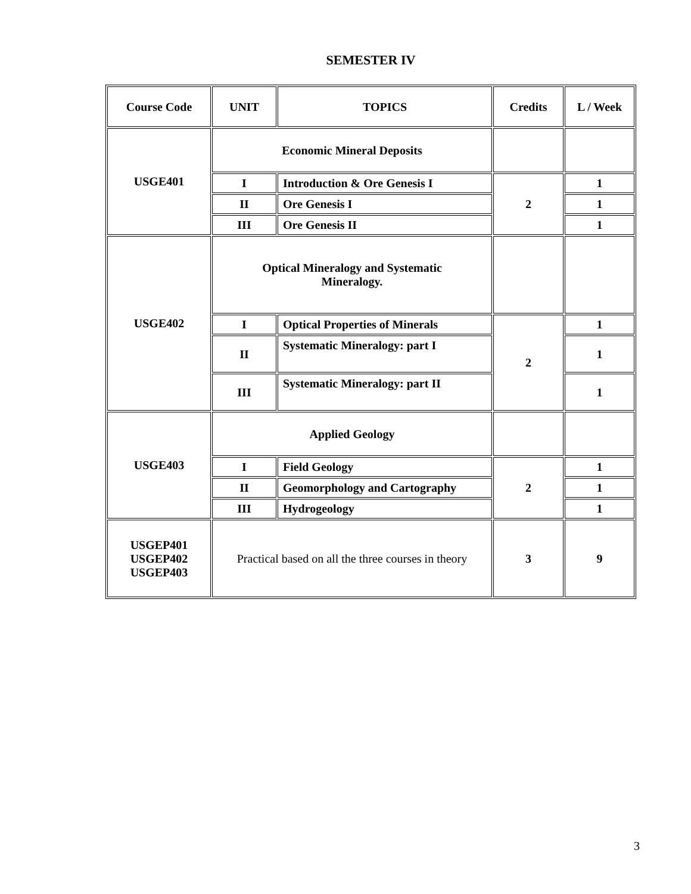SEMESTER IV
| Course Code | UNIT | TOPICS | Credits | L / Week |
| --- | --- | --- | --- | --- |
| USGE401 | Economic Mineral Deposits | | | |
| | I | Introduction & Ore Genesis I | 2 | 1 |
| | II | Ore Genesis I | | 1 |
| | III | Ore Genesis II | | 1 |
| USGE402 | Optical Mineralogy and Systematic Mineralogy. | | | |
| | I | Optical Properties of Minerals | 2 | 1 |
| | II | Systematic Mineralogy: part I | | 1 |
| | III | Systematic Mineralogy: part II | | 1 |
| USGE403 | Applied Geology | | | |
| | I | Field Geology | 2 | 1 |
| | II | Geomorphology and Cartography | | 1 |
| | III | Hydrogeology | | 1 |
| USGEP401 USGEP402 USGEP403 | Practical based on all the three courses in theory | | 3 | 9 |
3